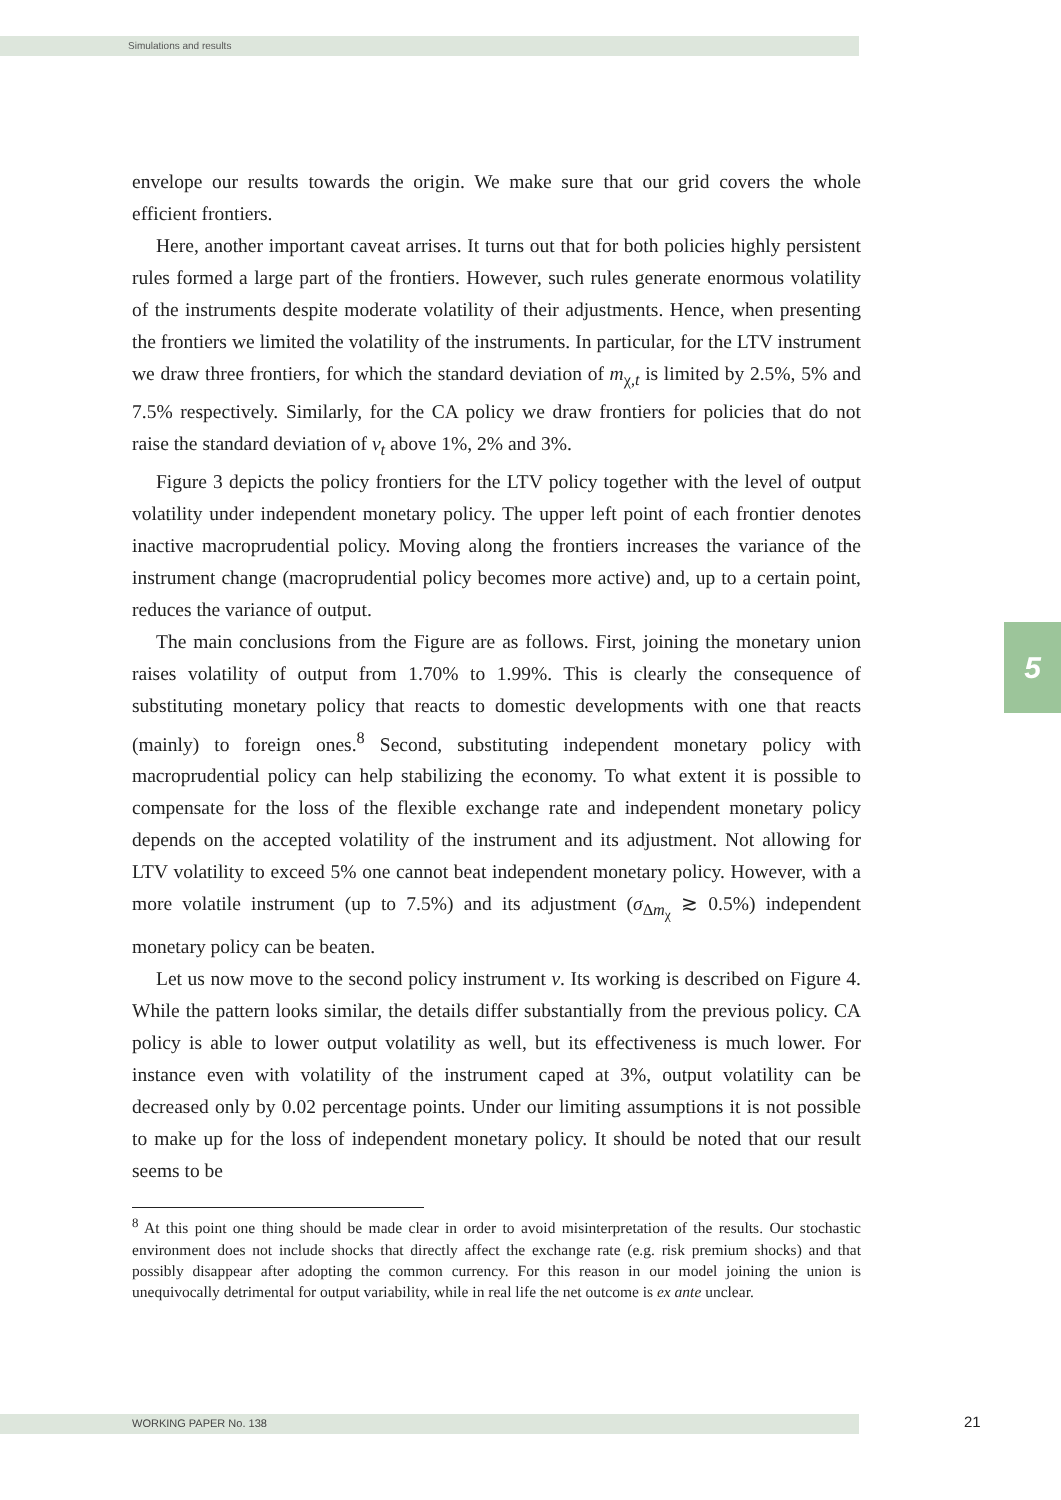Simulations and results
5
envelope our results towards the origin. We make sure that our grid covers the whole efficient frontiers.
Here, another important caveat arrises. It turns out that for both policies highly persistent rules formed a large part of the frontiers. However, such rules generate enormous volatility of the instruments despite moderate volatility of their adjustments. Hence, when presenting the frontiers we limited the volatility of the instruments. In particular, for the LTV instrument we draw three frontiers, for which the standard deviation of m<sub>χ,t</sub> is limited by 2.5%, 5% and 7.5% respectively. Similarly, for the CA policy we draw frontiers for policies that do not raise the standard deviation of v<sub>t</sub> above 1%, 2% and 3%.
Figure 3 depicts the policy frontiers for the LTV policy together with the level of output volatility under independent monetary policy. The upper left point of each frontier denotes inactive macroprudential policy. Moving along the frontiers increases the variance of the instrument change (macroprudential policy becomes more active) and, up to a certain point, reduces the variance of output.
The main conclusions from the Figure are as follows. First, joining the monetary union raises volatility of output from 1.70% to 1.99%. This is clearly the consequence of substituting monetary policy that reacts to domestic developments with one that reacts (mainly) to foreign ones.<sup>8</sup> Second, substituting independent monetary policy with macroprudential policy can help stabilizing the economy. To what extent it is possible to compensate for the loss of the flexible exchange rate and independent monetary policy depends on the accepted volatility of the instrument and its adjustment. Not allowing for LTV volatility to exceed 5% one cannot beat independent monetary policy. However, with a more volatile instrument (up to 7.5%) and its adjustment (σ<sub>Δm<sub>χ</sub></sub> ≳ 0.5%) independent monetary policy can be beaten.
Let us now move to the second policy instrument ν. Its working is described on Figure 4. While the pattern looks similar, the details differ substantially from the previous policy. CA policy is able to lower output volatility as well, but its effectiveness is much lower. For instance even with volatility of the instrument caped at 3%, output volatility can be decreased only by 0.02 percentage points. Under our limiting assumptions it is not possible to make up for the loss of independent monetary policy. It should be noted that our result seems to be
<sup>8</sup> At this point one thing should be made clear in order to avoid misinterpretation of the results. Our stochastic environment does not include shocks that directly affect the exchange rate (e.g. risk premium shocks) and that possibly disappear after adopting the common currency. For this reason in our model joining the union is unequivocally detrimental for output variability, while in real life the net outcome is ex ante unclear.
WORKING PAPER No. 138 21